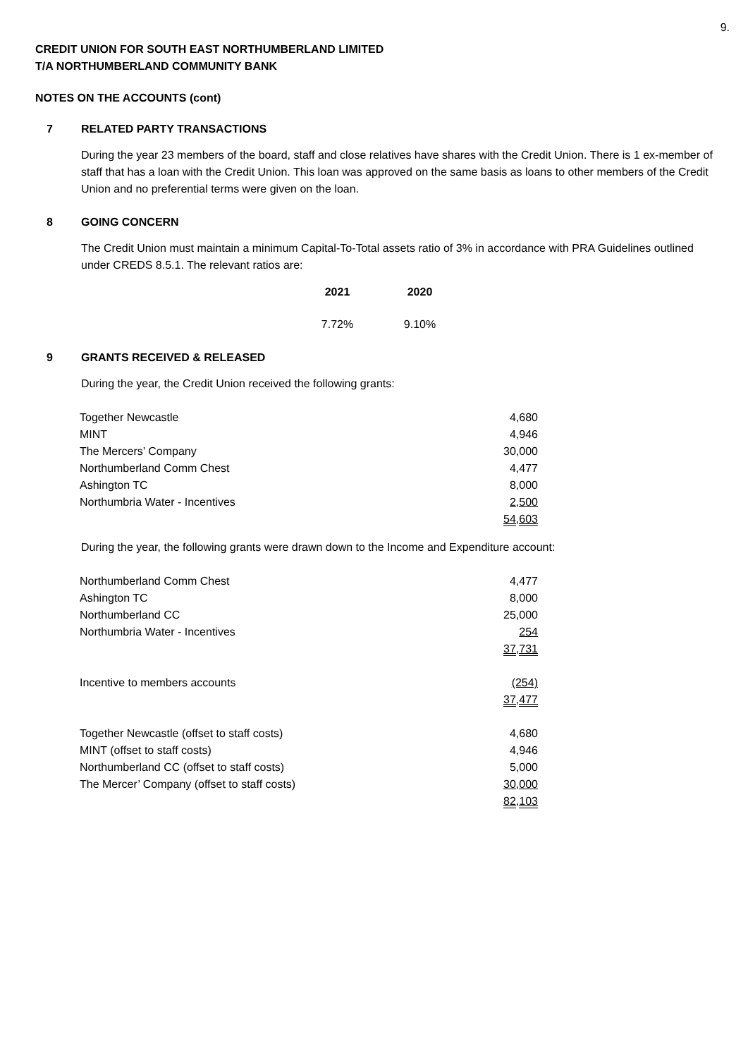9.
CREDIT UNION FOR SOUTH EAST NORTHUMBERLAND LIMITED
T/A NORTHUMBERLAND COMMUNITY BANK
NOTES ON THE ACCOUNTS (cont)
7 RELATED PARTY TRANSACTIONS
During the year 23 members of the board, staff and close relatives have shares with the Credit Union. There is 1 ex-member of staff that has a loan with the Credit Union. This loan was approved on the same basis as loans to other members of the Credit Union and no preferential terms were given on the loan.
8 GOING CONCERN
The Credit Union must maintain a minimum Capital-To-Total assets ratio of 3% in accordance with PRA Guidelines outlined under CREDS 8.5.1. The relevant ratios are:
| 2021 | 2020 |
| --- | --- |
| 7.72% | 9.10% |
9 GRANTS RECEIVED & RELEASED
During the year, the Credit Union received the following grants:
| Together Newcastle | 4,680 |
| MINT | 4,946 |
| The Mercers’ Company | 30,000 |
| Northumberland Comm Chest | 4,477 |
| Ashington TC | 8,000 |
| Northumbria Water - Incentives | 2,500 |
| | 54,603 |
During the year, the following grants were drawn down to the Income and Expenditure account:
| Northumberland Comm Chest | 4,477 |
| Ashington TC | 8,000 |
| Northumberland CC | 25,000 |
| Northumbria Water - Incentives | 254 |
| | 37,731 |
| Incentive to members accounts | (254) |
| | 37,477 |
| Together Newcastle (offset to staff costs) | 4,680 |
| MINT (offset to staff costs) | 4,946 |
| Northumberland CC (offset to staff costs) | 5,000 |
| The Mercer’ Company (offset to staff costs) | 30,000 |
| | 82,103 |